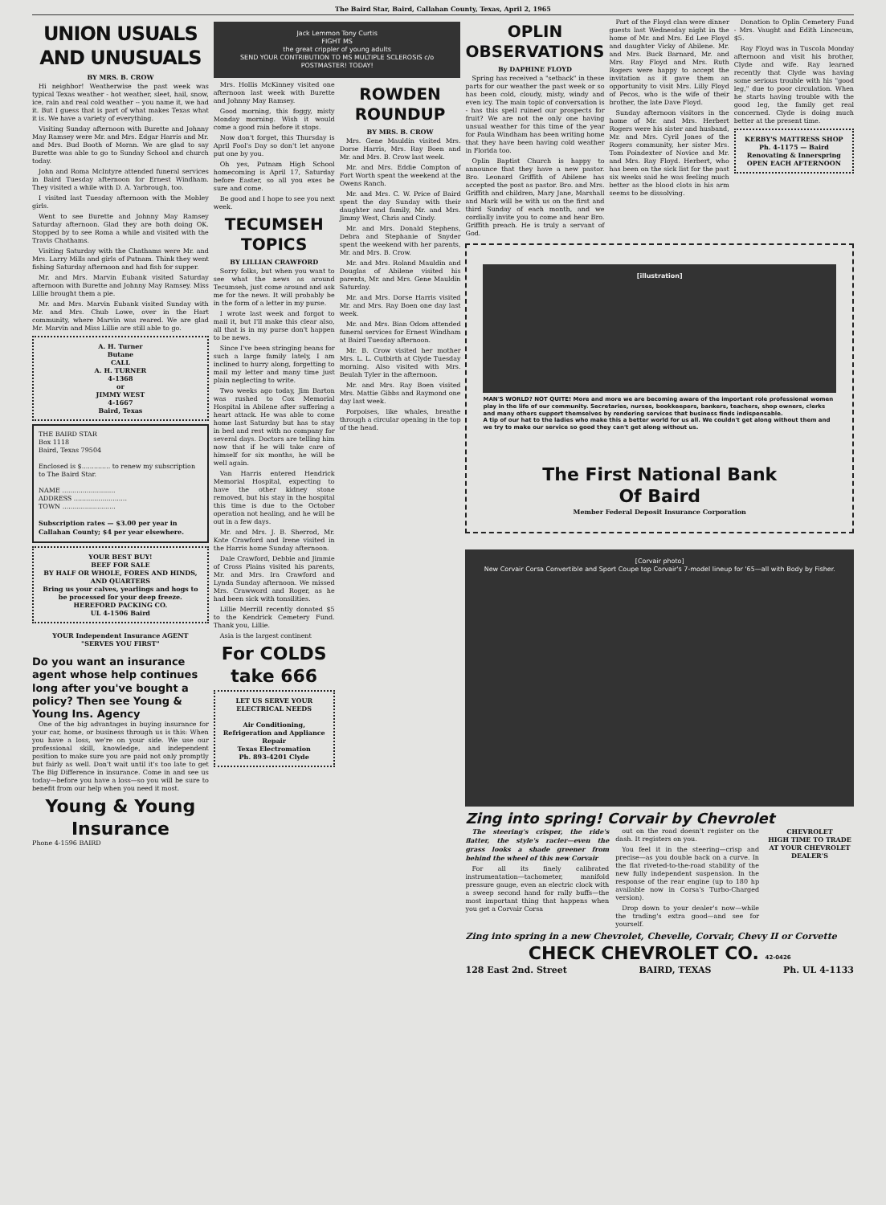The Baird Star, Baird, Callahan County, Texas, April 2, 1965
UNION USUALS AND UNUSUALS
BY MRS. B. CROW
Hi neighbor! Weatherwise the past week was typical Texas weather - hot weather, sleet, hail, snow, ice, rain and real cold weather -- you name it, we had it. But I guess that is part of what makes Texas what it is. We have a variety of everything.
Visiting Sunday afternoon with Burette and Johnny May Ramsey were Mr. and Mrs. Edgar Harris and Mr. and Mrs. Bud Booth of Moran. We are glad to say Burette was able to go to Sunday School and church today.
John and Roma McIntyre attended funeral services in Baird Tuesday afternoon for Ernest Windham. They visited a while with D. A. Yarbrough, too.
I visited last Tuesday afternoon with the Mobley girls.
Went to see Burette and Johnny May Ramsey Saturday afternoon. Glad they are both doing OK. Stopped by to see Roma a while and visited with the Travis Chathams.
Visiting Saturday with the Chathams were Mr. and Mrs. Larry Mills and girls of Putnam. Think they went fishing Saturday afternoon and had fish for supper.
Mr. and Mrs. Marvin Eubank visited Saturday afternoon with Burette and Johnny May Ramsey. Miss Lillie brought them a pie.
Mr. and Mrs. Marvin Eubank visited Sunday with Mr. and Mrs. Chub Lowe, over in the Hart community, where Marvin was reared. We are glad Mr. Marvin and Miss Lillie are still able to go.
A. H. Turner
Butane
CALL
A. H. TURNER
4-1368
or
JIMMY WEST
4-1667
Baird, Texas
THE BAIRD STAR
Box 1118
Baird, Texas 79504
Enclosed is $.............. to renew my subscription to The Baird Star.
NAME ..........................
ADDRESS ..........................
TOWN ..........................
Subscription rates — $3.00 per year in Callahan County; $4 per year elsewhere.
YOUR BEST BUY!
BEEF FOR SALE
BY HALF OR WHOLE, FORES AND HINDS, AND QUARTERS
Bring us your calves, yearlings and hogs to be processed for your deep freeze.
HEREFORD PACKING CO.
UL 4-1506 Baird
YOUR Independent Insurance AGENT
"SERVES YOU FIRST"
Do you want an insurance agent whose help continues long after you've bought a policy? Then see Young & Young Ins. Agency
One of the big advantages in buying insurance for your car, home, or business through us is this: When you have a loss, we're on your side. We use our professional skill, knowledge, and independent position to make sure you are paid not only promptly but fairly as well. Don't wait until it's too late to get The Big Difference in insurance. Come in and see us today—before you have a loss—so you will be sure to benefit from our help when you need it most.
Young & Young Insurance
Phone 4-1596 BAIRD
Jack Lemmon Tony Curtis
FIGHT MS
the great crippler of young adults
SEND YOUR CONTRIBUTION TO MS MULTIPLE SCLEROSIS c/o POSTMASTER! TODAY!
Mrs. Hollis McKinney visited one afternoon last week with Burette and Johnny May Ramsey.
Good morning, this foggy, misty Monday morning. Wish it would come a good rain before it stops.
Now don't forget, this Thursday is April Fool's Day so don't let anyone put one by you.
Oh yes, Putnam High School homecoming is April 17, Saturday before Easter, so all you exes be sure and come.
Be good and I hope to see you next week.
TECUMSEH TOPICS
BY LILLIAN CRAWFORD
Sorry folks, but when you want to see what the news as around Tecumseh, just come around and ask me for the news. It will probably be in the form of a letter in my purse.
I wrote last week and forgot to mail it, but I'll make this clear also, all that is in my purse don't happen to be news.
Since I've been stringing beans for such a large family lately, I am inclined to hurry along, forgetting to mail my letter and many time just plain neglecting to write.
Two weeks ago today, Jim Barton was rushed to Cox Memorial Hospital in Abilene after suffering a heart attack. He was able to come home last Saturday but has to stay in bed and rest with no company for several days. Doctors are telling him now that if he will take care of himself for six months, he will be well again.
Van Harris entered Hendrick Memorial Hospital, expecting to have the other kidney stone removed, but his stay in the hospital this time is due to the October operation not healing, and he will be out in a few days.
Mr. and Mrs. J. B. Sherrod, Mr. Kate Crawford and Irene visited in the Harris home Sunday afternoon.
Dale Crawford, Debbie and Jimmie of Cross Plains visited his parents, Mr. and Mrs. Ira Crawford and Lynda Sunday afternoon. We missed Mrs. Crawword and Roger, as he had been sick with tonsilities.
Lillie Merrill recently donated $5 to the Kendrick Cemetery Fund. Thank you, Lillie.
Asia is the largest continent
For COLDS take 666
LET US SERVE YOUR ELECTRICAL NEEDS
Air Conditioning, Refrigeration and Appliance Repair
Texas Electromation
Ph. 893-4201 Clyde
ROWDEN ROUNDUP
BY MRS. B. CROW
Mrs. Gene Mauldin visited Mrs. Dorse Harris, Mrs. Ray Boen and Mr. and Mrs. B. Crow last week.
Mr. and Mrs. Eddie Compton of Fort Worth spent the weekend at the Owens Ranch.
Mr. and Mrs. C. W. Price of Baird spent the day Sunday with their daughter and family, Mr. and Mrs. Jimmy West, Chris and Cindy.
Mr. and Mrs. Donald Stephens, Debra and Stephanie of Snyder spent the weekend with her parents, Mr. and Mrs. B. Crow.
Mr. and Mrs. Roland Mauldin and Douglas of Abilene visited his parents, Mr. and Mrs. Gene Mauldin Saturday.
Mr. and Mrs. Dorse Harris visited Mr. and Mrs. Ray Boen one day last week.
Mr. and Mrs. Bian Odom attended funeral services for Ernest Windham at Baird Tuesday afternoon.
Mr. B. Crow visited her mother Mrs. L. L. Cutbirth at Clyde Tuesday morning. Also visited with Mrs. Beulah Tyler in the afternoon.
Mr. and Mrs. Ray Boen visited Mrs. Mattie Gibbs and Raymond one day last week.
Porpoises, like whales, breathe through a circular opening in the top of the head.
OPLIN OBSERVATIONS
By DAPHINE FLOYD
Spring has received a "setback" in these parts for our weather the past week or so has been cold, cloudy, misty, windy and even icy. The main topic of conversation is - has this spell ruined our prospects for fruit? We are not the only one having unsual weather for this time of the year for Paula Windham has been writing home that they have been having cold weather in Florida too.
Oplin Baptist Church is happy to announce that they have a new pastor. Bro. Leonard Griffith of Abilene has accepted the post as pastor. Bro. and Mrs. Griffith and children, Mary Jane, Marshall and Mark will be with us on the first and third Sunday of each month, and we cordially invite you to come and hear Bro. Griffith preach. He is truly a servant of God.
Part of the Floyd clan were dinner guests last Wednesday night in the home of Mr. and Mrs. Ed Lee Floyd and daughter Vicky of Abilene. Mr. and Mrs. Buck Barnard, Mr. and Mrs. Ray Floyd and Mrs. Ruth Rogers were happy to accept the invitation as it gave them an opportunity to visit Mrs. Lilly Floyd of Pecos, who is the wife of their brother, the late Dave Floyd.
Sunday afternoon visitors in the home of Mr. and Mrs. Herbert Rogers were his sister and husband, Mr. and Mrs. Cyril Jones of the Rogers community, her sister Mrs. Tom Poindexter of Novice and Mr. and Mrs. Ray Floyd. Herbert, who has been on the sick list for the past six weeks said he was feeling much better as the blood clots in his arm seems to be dissolving.
Donation to Oplin Cemetery Fund - Mrs. Vaught and Edith Lincecum, $5.
Ray Floyd was in Tuscola Monday afternoon and visit his brother, Clyde and wife. Ray learned recently that Clyde was having some serious trouble with his "good leg," due to poor circulation. When he starts having trouble with the good leg, the family get real concerned. Clyde is doing much better at the present time.
KERBY'S MATTRESS SHOP
Ph. 4-1175 — Baird
Renovating & Innerspring
OPEN EACH AFTERNOON
[illustration]
MAN'S WORLD? NOT QUITE! More and more we are becoming aware of the important role professional women play in the life of our community. Secretaries, nurses, bookkeepers, bankers, teachers, shop owners, clerks and many others support themselves by rendering services that business finds indispensable.
A tip of our hat to the ladies who make this a better world for us all. We couldn't get along without them and we try to make our service so good they can't get along without us.
The First National Bank
Of Baird
Member Federal Deposit Insurance Corporation
[Corvair photo]
New Corvair Corsa Convertible and Sport Coupe top Corvair's 7-model lineup for '65—all with Body by Fisher.
Zing into spring! Corvair by Chevrolet
The steering's crisper, the ride's flatter, the style's racier—even the grass looks a shade greener from behind the wheel of this new Corvair
For all its finely calibrated instrumentation—tachometer, manifold pressure gauge, even an electric clock with a sweep second hand for rally buffs—the most important thing that happens when you get a Corvair Corsa
out on the road doesn't register on the dash. It registers on you.
You feel it in the steering—crisp and precise—as you double back on a curve. In the flat riveted-to-the-road stability of the new fully independent suspension. In the response of the rear engine (up to 180 hp available now in Corsa's Turbo-Charged version).
Drop down to your dealer's now—while the trading's extra good—and see for yourself.
CHEVROLET
HIGH TIME TO TRADE
AT YOUR CHEVROLET DEALER'S
Zing into spring in a new Chevrolet, Chevelle, Corvair, Chevy II or Corvette
CHECK CHEVROLET CO. 42-0426
128 East 2nd. Street BAIRD, TEXAS Ph. UL 4-1133